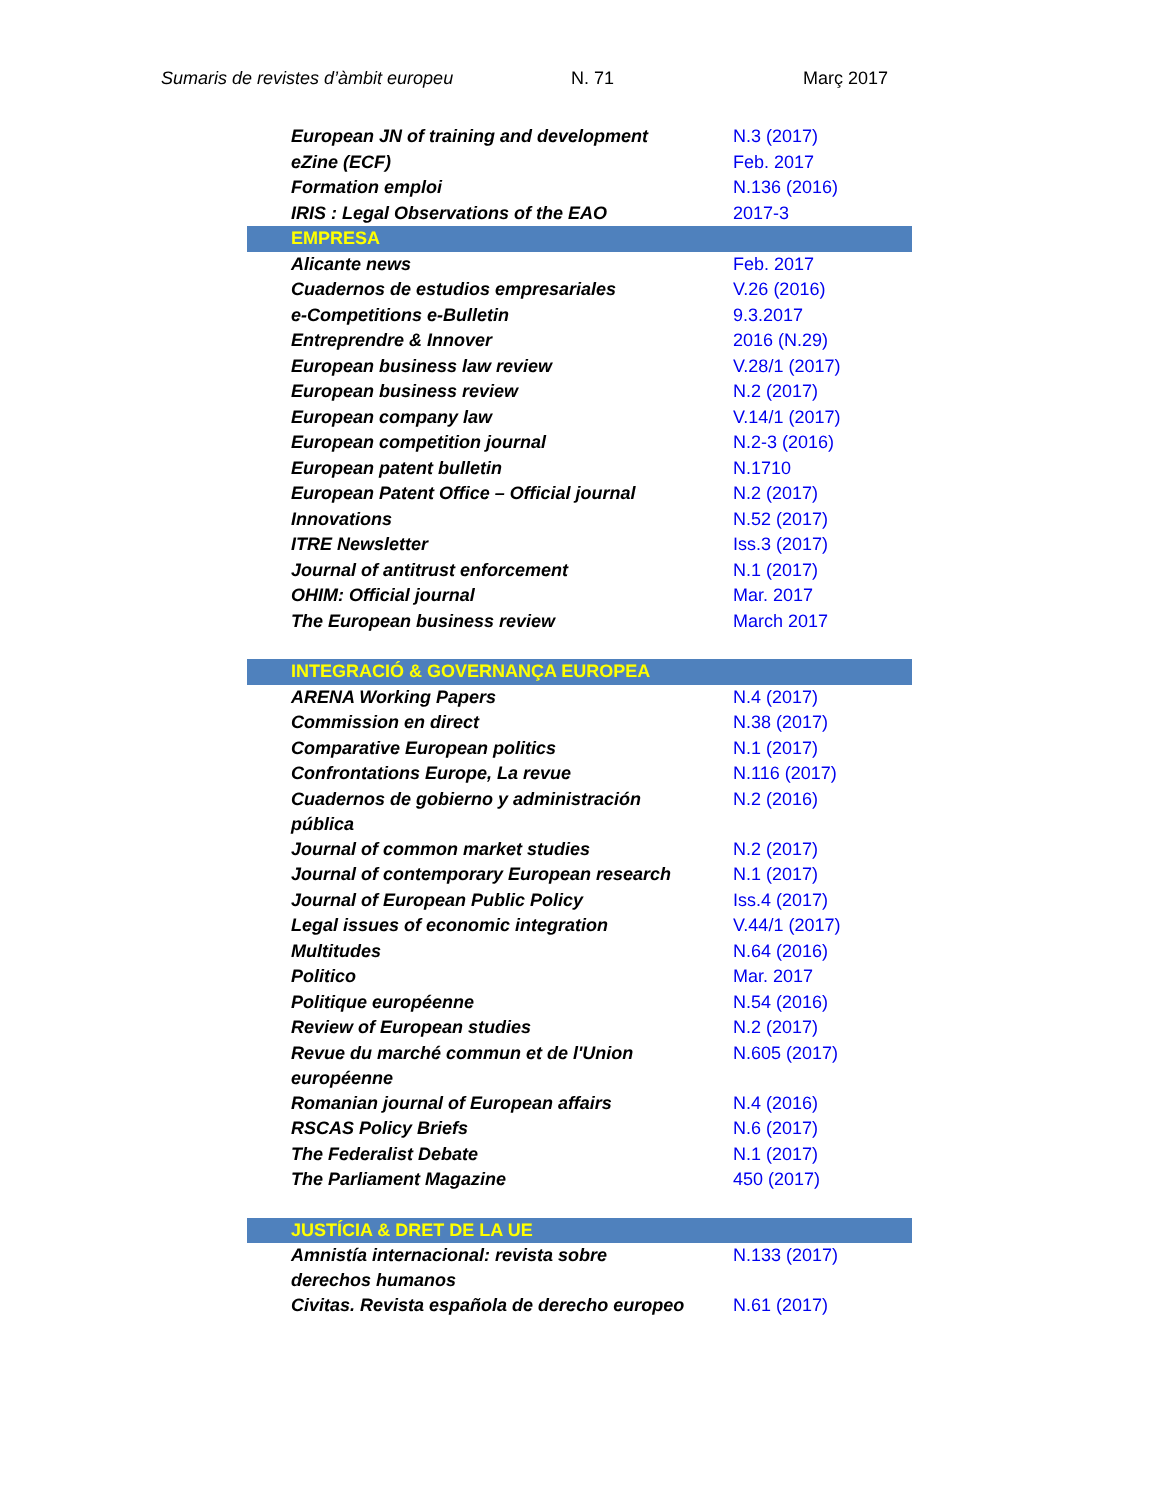Sumaris de revistes d’àmbit europeu N. 71 Març 2017
| European JN of training and development | N.3 (2017) |
| eZine (ECF) | Feb. 2017 |
| Formation emploi | N.136 (2016) |
| IRIS : Legal Observations of the EAO | 2017-3 |
| EMPRESA | |
| Alicante news | Feb. 2017 |
| Cuadernos de estudios empresariales | V.26 (2016) |
| e-Competitions e-Bulletin | 9.3.2017 |
| Entreprendre & Innover | 2016 (N.29) |
| European business law review | V.28/1 (2017) |
| European business review | N.2 (2017) |
| European company law | V.14/1 (2017) |
| European competition journal | N.2-3 (2016) |
| European patent bulletin | N.1710 |
| European Patent Office – Official journal | N.2 (2017) |
| Innovations | N.52 (2017) |
| ITRE Newsletter | Iss.3 (2017) |
| Journal of antitrust enforcement | N.1 (2017) |
| OHIM: Official journal | Mar. 2017 |
| The European business review | March 2017 |
| INTEGRACIÓ & GOVERNANÇA EUROPEA | |
| ARENA Working Papers | N.4 (2017) |
| Commission en direct | N.38 (2017) |
| Comparative European politics | N.1 (2017) |
| Confrontations Europe, La revue | N.116 (2017) |
| Cuadernos de gobierno y administración pública | N.2 (2016) |
| Journal of common market studies | N.2 (2017) |
| Journal of contemporary European research | N.1 (2017) |
| Journal of European Public Policy | Iss.4 (2017) |
| Legal issues of economic integration | V.44/1 (2017) |
| Multitudes | N.64 (2016) |
| Politico | Mar. 2017 |
| Politique européenne | N.54 (2016) |
| Review of European studies | N.2 (2017) |
| Revue du marché commun et de l'Union européenne | N.605 (2017) |
| Romanian journal of European affairs | N.4 (2016) |
| RSCAS Policy Briefs | N.6 (2017) |
| The Federalist Debate | N.1 (2017) |
| The Parliament Magazine | 450 (2017) |
| JUSTÍCIA & DRET DE LA UE | |
| Amnistía internacional: revista sobre derechos humanos | N.133 (2017) |
| Civitas. Revista española de derecho europeo | N.61 (2017) |